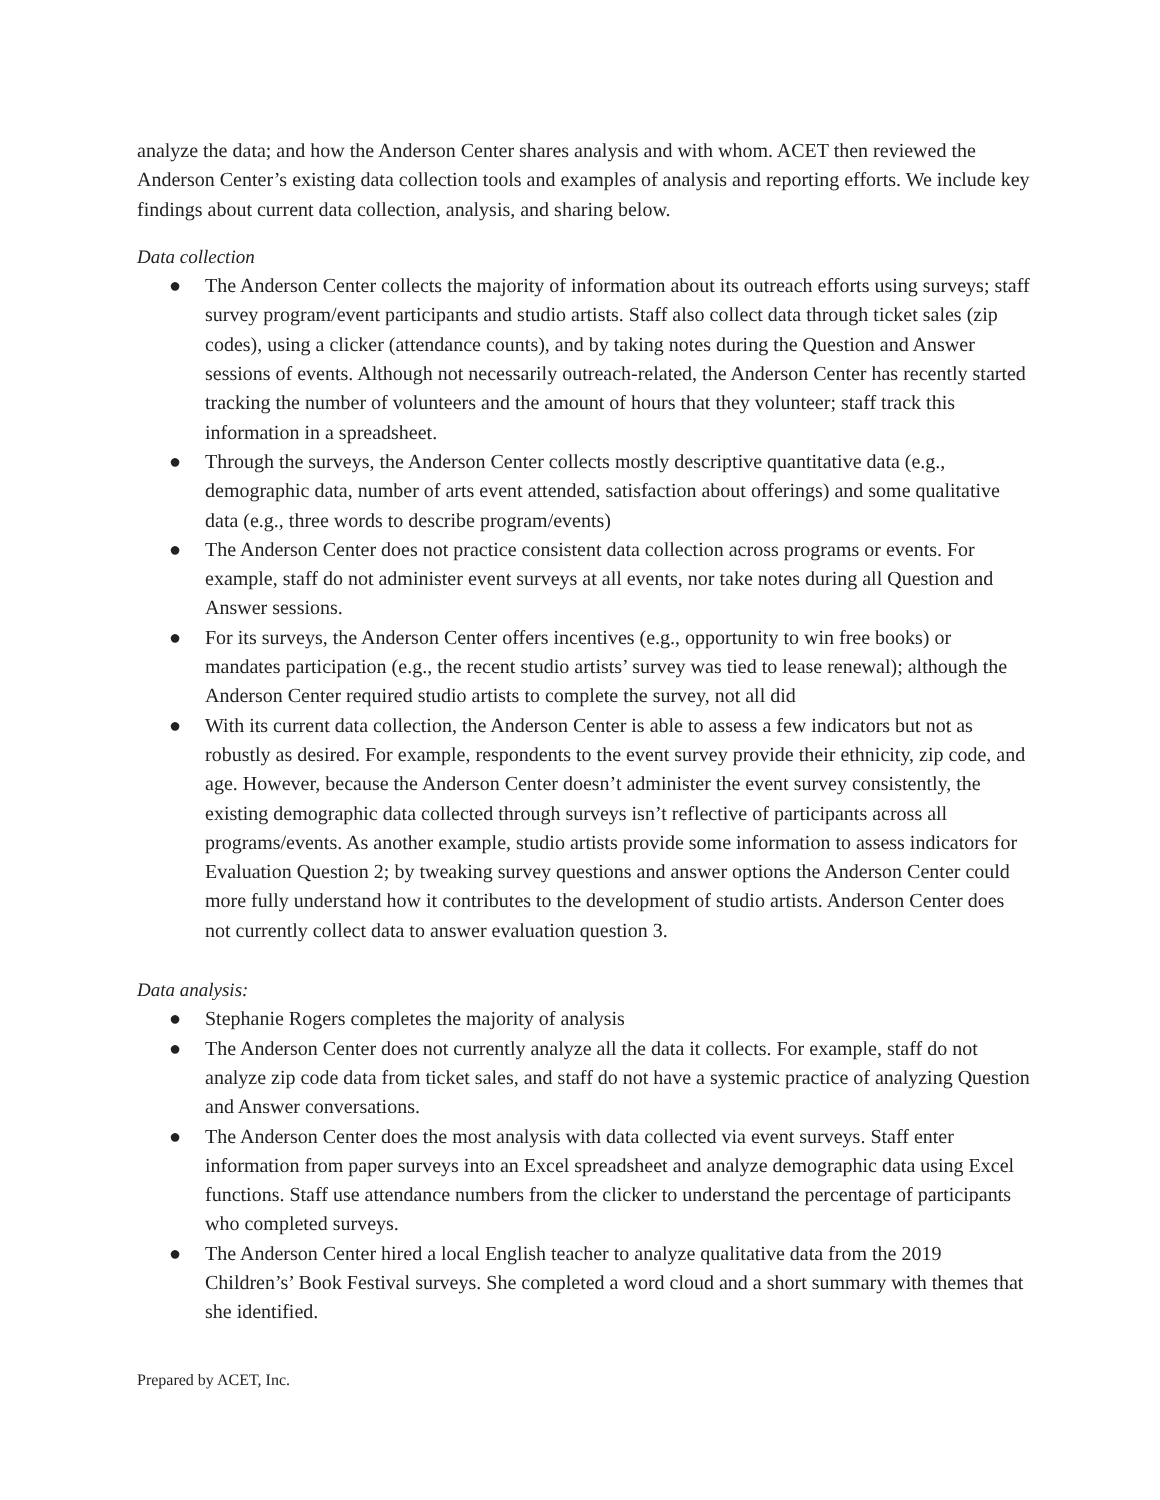analyze the data; and how the Anderson Center shares analysis and with whom. ACET then reviewed the Anderson Center’s existing data collection tools and examples of analysis and reporting efforts. We include key findings about current data collection, analysis, and sharing below.
Data collection
● The Anderson Center collects the majority of information about its outreach efforts using surveys; staff survey program/event participants and studio artists. Staff also collect data through ticket sales (zip codes), using a clicker (attendance counts), and by taking notes during the Question and Answer sessions of events. Although not necessarily outreach-related, the Anderson Center has recently started tracking the number of volunteers and the amount of hours that they volunteer; staff track this information in a spreadsheet.
● Through the surveys, the Anderson Center collects mostly descriptive quantitative data (e.g., demographic data, number of arts event attended, satisfaction about offerings) and some qualitative data (e.g., three words to describe program/events)
● The Anderson Center does not practice consistent data collection across programs or events. For example, staff do not administer event surveys at all events, nor take notes during all Question and Answer sessions.
● For its surveys, the Anderson Center offers incentives (e.g., opportunity to win free books) or mandates participation (e.g., the recent studio artists’ survey was tied to lease renewal); although the Anderson Center required studio artists to complete the survey, not all did
● With its current data collection, the Anderson Center is able to assess a few indicators but not as robustly as desired. For example, respondents to the event survey provide their ethnicity, zip code, and age. However, because the Anderson Center doesn’t administer the event survey consistently, the existing demographic data collected through surveys isn’t reflective of participants across all programs/events. As another example, studio artists provide some information to assess indicators for Evaluation Question 2; by tweaking survey questions and answer options the Anderson Center could more fully understand how it contributes to the development of studio artists. Anderson Center does not currently collect data to answer evaluation question 3.
Data analysis:
● Stephanie Rogers completes the majority of analysis
● The Anderson Center does not currently analyze all the data it collects. For example, staff do not analyze zip code data from ticket sales, and staff do not have a systemic practice of analyzing Question and Answer conversations.
● The Anderson Center does the most analysis with data collected via event surveys. Staff enter information from paper surveys into an Excel spreadsheet and analyze demographic data using Excel functions. Staff use attendance numbers from the clicker to understand the percentage of participants who completed surveys.
● The Anderson Center hired a local English teacher to analyze qualitative data from the 2019 Children’s’ Book Festival surveys. She completed a word cloud and a short summary with themes that she identified.
Prepared by ACET, Inc.